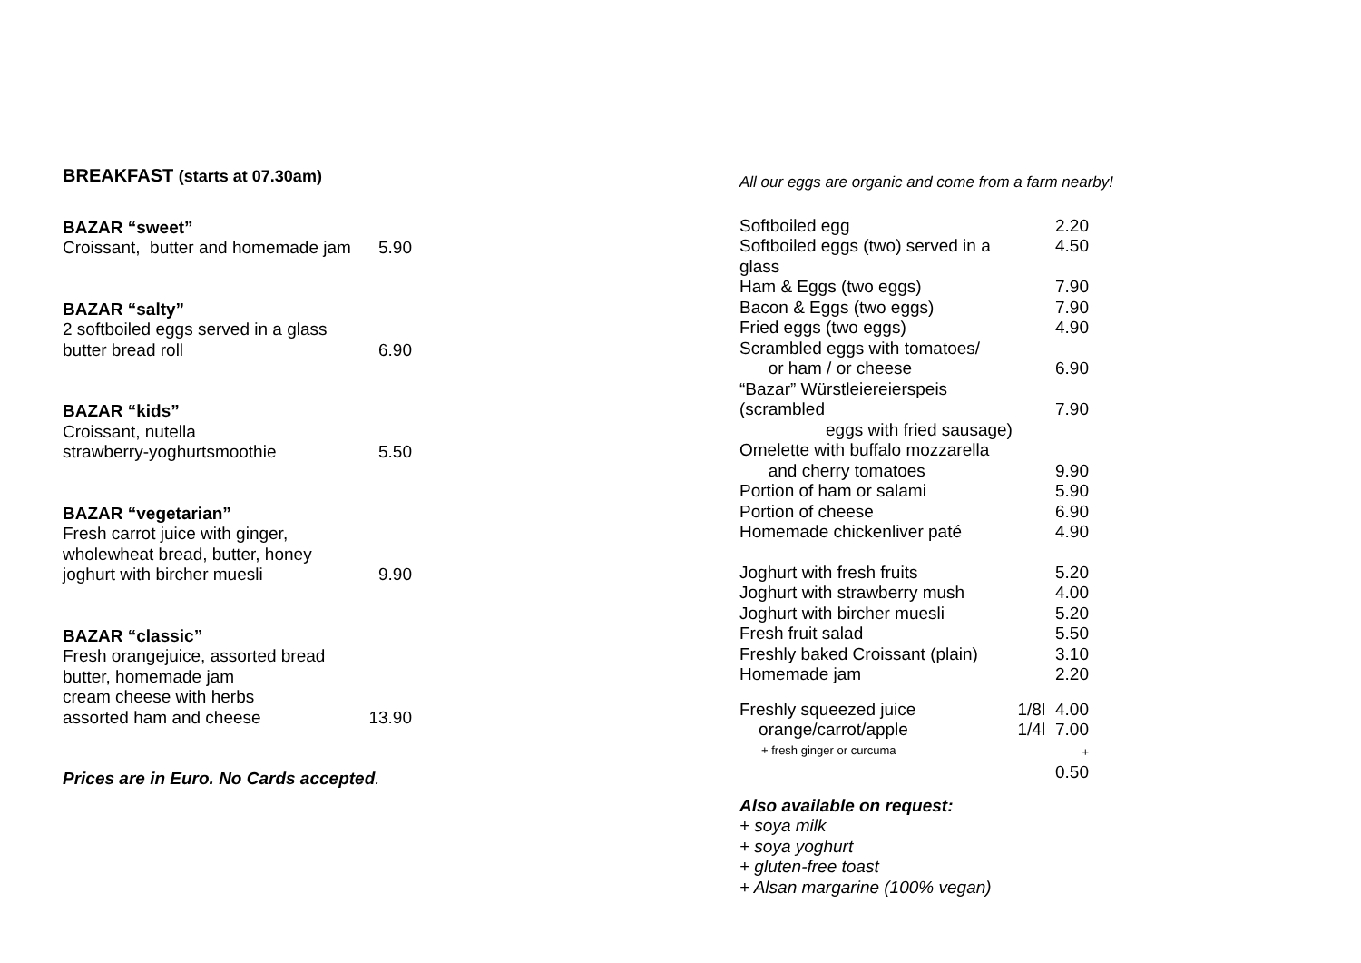BREAKFAST (starts at 07.30am)
BAZAR “sweet”
Croissant, butter and homemade jam 5.90
BAZAR “salty”
2 softboiled eggs served in a glass
butter bread roll 6.90
BAZAR “kids”
Croissant, nutella
strawberry-yoghurtsmoothie 5.50
BAZAR “vegetarian”
Fresh carrot juice with ginger,
wholewheat bread, butter, honey
joghurt with bircher muesli 9.90
BAZAR “classic”
Fresh orangejuice, assorted bread
butter, homemade jam
cream cheese with herbs
assorted ham and cheese 13.90
Prices are in Euro. No Cards accepted.
All our eggs are organic and come from a farm nearby!
| Softboiled egg | | 2.20 |
| Softboiled eggs (two) served in a glass | | 4.50 |
| Ham & Eggs (two eggs) | | 7.90 |
| Bacon & Eggs (two eggs) | | 7.90 |
| Fried eggs (two eggs) | | 4.90 |
| Scrambled eggs with tomatoes/ or ham / or cheese | | 6.90 |
| “Bazar” Würstleiereierspeis (scrambled eggs with fried sausage) | | 7.90 |
| Omelette with buffalo mozzarella and cherry tomatoes | | 9.90 |
| Portion of ham or salami | | 5.90 |
| Portion of cheese | | 6.90 |
| Homemade chickenliver paté | | 4.90 |
| Joghurt with fresh fruits | | 5.20 |
| Joghurt with strawberry mush | | 4.00 |
| Joghurt with bircher muesli | | 5.20 |
| Fresh fruit salad | | 5.50 |
| Freshly baked Croissant (plain) | | 3.10 |
| Homemade jam | | 2.20 |
| Freshly squeezed juice | 1/8l | 4.00 |
| orange/carrot/apple | 1/4l | 7.00 |
| + fresh ginger or curcuma | | + 0.50 |
Also available on request:
+ soya milk
+ soya yoghurt
+ gluten-free toast
+ Alsan margarine (100% vegan)